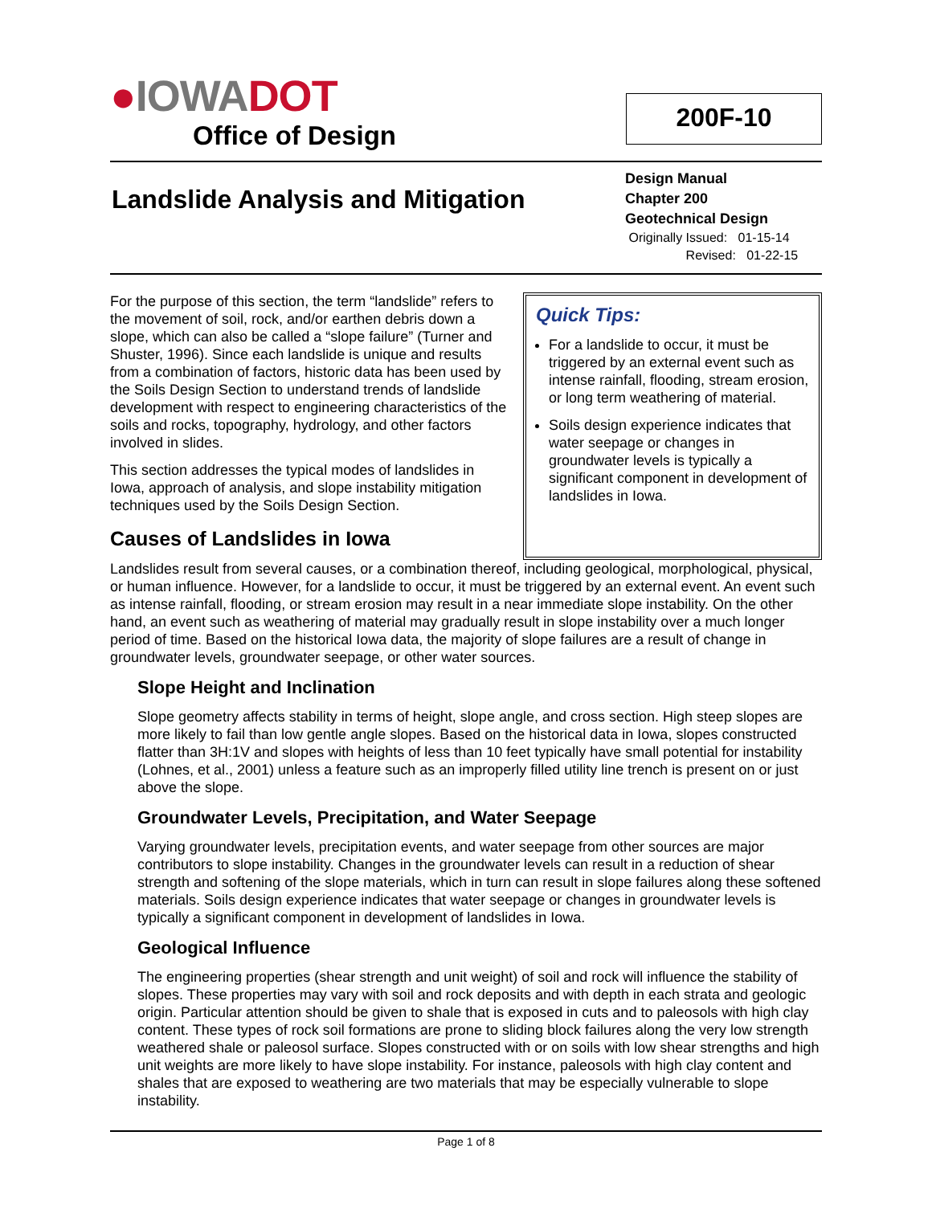●IOWA DOT
Office of Design
200F-10
Landslide Analysis and Mitigation
Design Manual
Chapter 200
Geotechnical Design
Originally Issued: 01-15-14
Revised: 01-22-15
For the purpose of this section, the term “landslide” refers to the movement of soil, rock, and/or earthen debris down a slope, which can also be called a “slope failure” (Turner and Shuster, 1996). Since each landslide is unique and results from a combination of factors, historic data has been used by the Soils Design Section to understand trends of landslide development with respect to engineering characteristics of the soils and rocks, topography, hydrology, and other factors involved in slides.
This section addresses the typical modes of landslides in Iowa, approach of analysis, and slope instability mitigation techniques used by the Soils Design Section.
Causes of Landslides in Iowa
Quick Tips:
For a landslide to occur, it must be triggered by an external event such as intense rainfall, flooding, stream erosion, or long term weathering of material.
Soils design experience indicates that water seepage or changes in groundwater levels is typically a significant component in development of landslides in Iowa.
Landslides result from several causes, or a combination thereof, including geological, morphological, physical, or human influence. However, for a landslide to occur, it must be triggered by an external event. An event such as intense rainfall, flooding, or stream erosion may result in a near immediate slope instability. On the other hand, an event such as weathering of material may gradually result in slope instability over a much longer period of time. Based on the historical Iowa data, the majority of slope failures are a result of change in groundwater levels, groundwater seepage, or other water sources.
Slope Height and Inclination
Slope geometry affects stability in terms of height, slope angle, and cross section. High steep slopes are more likely to fail than low gentle angle slopes. Based on the historical data in Iowa, slopes constructed flatter than 3H:1V and slopes with heights of less than 10 feet typically have small potential for instability (Lohnes, et al., 2001) unless a feature such as an improperly filled utility line trench is present on or just above the slope.
Groundwater Levels, Precipitation, and Water Seepage
Varying groundwater levels, precipitation events, and water seepage from other sources are major contributors to slope instability. Changes in the groundwater levels can result in a reduction of shear strength and softening of the slope materials, which in turn can result in slope failures along these softened materials. Soils design experience indicates that water seepage or changes in groundwater levels is typically a significant component in development of landslides in Iowa.
Geological Influence
The engineering properties (shear strength and unit weight) of soil and rock will influence the stability of slopes. These properties may vary with soil and rock deposits and with depth in each strata and geologic origin. Particular attention should be given to shale that is exposed in cuts and to paleosols with high clay content. These types of rock soil formations are prone to sliding block failures along the very low strength weathered shale or paleosol surface. Slopes constructed with or on soils with low shear strengths and high unit weights are more likely to have slope instability. For instance, paleosols with high clay content and shales that are exposed to weathering are two materials that may be especially vulnerable to slope instability.
Page 1 of 8